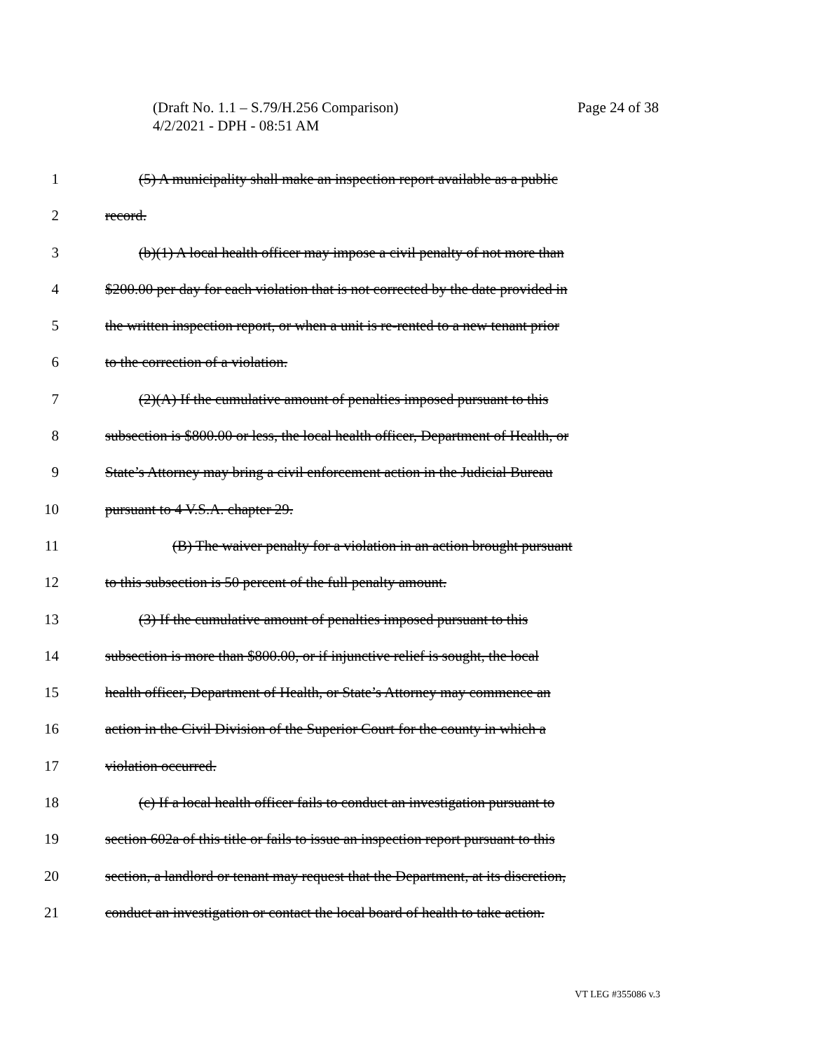Page 24 of 38 (Draft No. 1.1 – S.79/H.256 Comparison)
4/2/2021 - DPH - 08:51 AM
1 (5) A municipality shall make an inspection report available as a public
2 record.
3 (b)(1) A local health officer may impose a civil penalty of not more than
4 $200.00 per day for each violation that is not corrected by the date provided in
5 the written inspection report, or when a unit is re-rented to a new tenant prior
6 to the correction of a violation.
7 (2)(A) If the cumulative amount of penalties imposed pursuant to this
8 subsection is $800.00 or less, the local health officer, Department of Health, or
9 State’s Attorney may bring a civil enforcement action in the Judicial Bureau
10 pursuant to 4 V.S.A. chapter 29.
11 (B) The waiver penalty for a violation in an action brought pursuant
12 to this subsection is 50 percent of the full penalty amount.
13 (3) If the cumulative amount of penalties imposed pursuant to this
14 subsection is more than $800.00, or if injunctive relief is sought, the local
15 health officer, Department of Health, or State’s Attorney may commence an
16 action in the Civil Division of the Superior Court for the county in which a
17 violation occurred.
18 (c) If a local health officer fails to conduct an investigation pursuant to
19 section 602a of this title or fails to issue an inspection report pursuant to this
20 section, a landlord or tenant may request that the Department, at its discretion,
21 conduct an investigation or contact the local board of health to take action.
VT LEG #355086 v.3